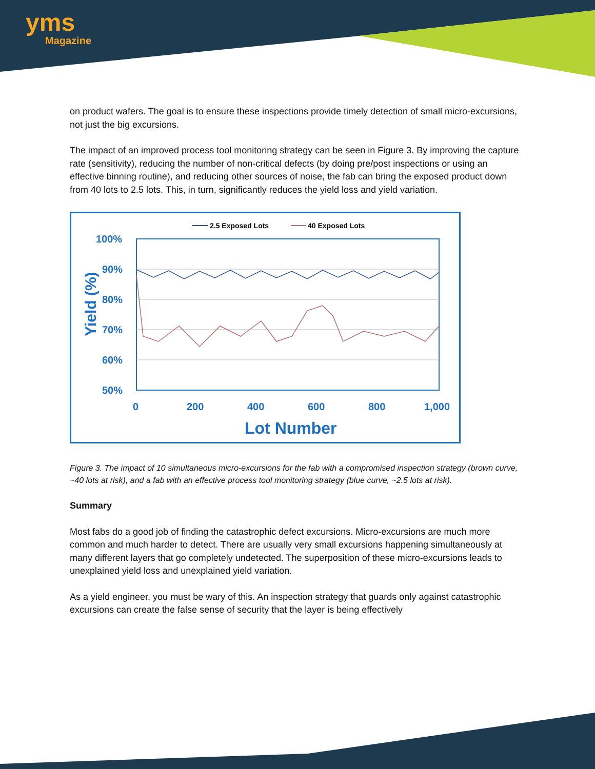yms
Magazine
on product wafers. The goal is to ensure these inspections provide timely detection of small micro-excursions, not just the big excursions.
The impact of an improved process tool monitoring strategy can be seen in Figure 3. By improving the capture rate (sensitivity), reducing the number of non-critical defects (by doing pre/post inspections or using an effective binning routine), and reducing other sources of noise, the fab can bring the exposed product down from 40 lots to 2.5 lots. This, in turn, significantly reduces the yield loss and yield variation.
2.5 Exposed Lots
40 Exposed Lots
100%
90%
80%
70%
60%
50%
0
200
400
600
800
1,000
Lot Number
Yield (%)
Figure 3. The impact of 10 simultaneous micro-excursions for the fab with a compromised inspection strategy (brown curve, ~40 lots at risk), and a fab with an effective process tool monitoring strategy (blue curve, ~2.5 lots at risk).
Summary
Most fabs do a good job of finding the catastrophic defect excursions. Micro-excursions are much more common and much harder to detect. There are usually very small excursions happening simultaneously at many different layers that go completely undetected. The superposition of these micro-excursions leads to unexplained yield loss and unexplained yield variation.
As a yield engineer, you must be wary of this. An inspection strategy that guards only against catastrophic excursions can create the false sense of security that the layer is being effectively